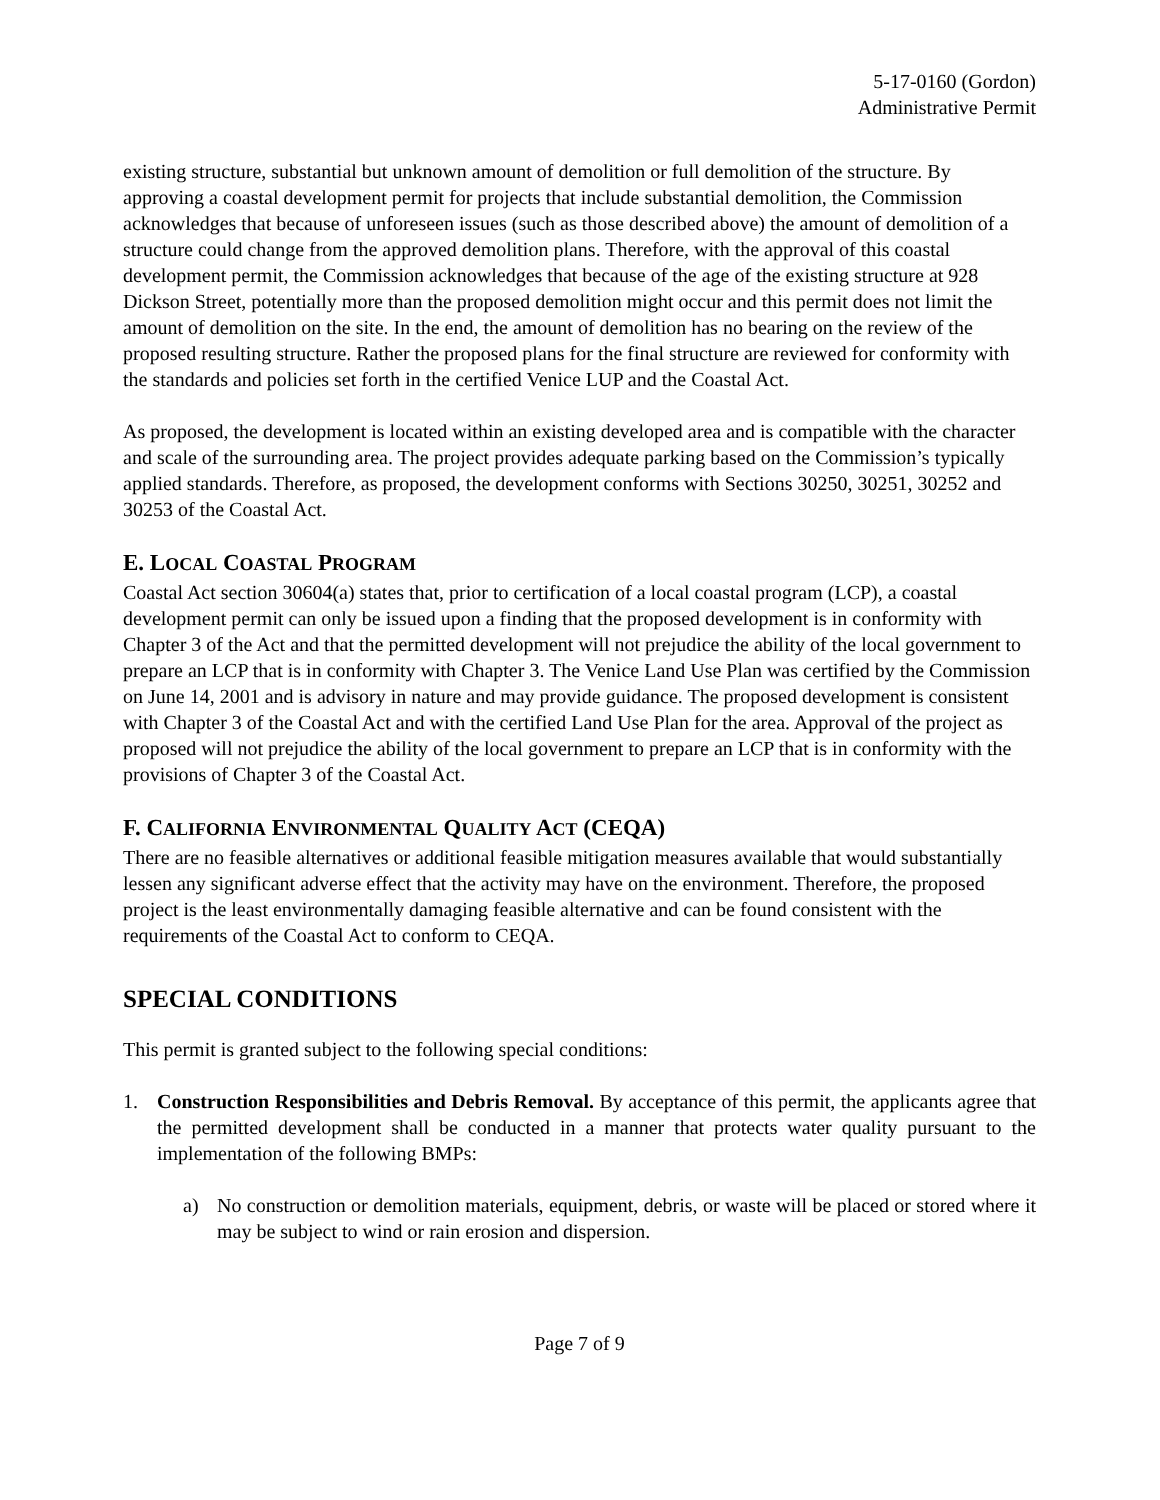5-17-0160 (Gordon)
Administrative Permit
existing structure, substantial but unknown amount of demolition or full demolition of the structure. By approving a coastal development permit for projects that include substantial demolition, the Commission acknowledges that because of unforeseen issues (such as those described above) the amount of demolition of a structure could change from the approved demolition plans. Therefore, with the approval of this coastal development permit, the Commission acknowledges that because of the age of the existing structure at 928 Dickson Street, potentially more than the proposed demolition might occur and this permit does not limit the amount of demolition on the site. In the end, the amount of demolition has no bearing on the review of the proposed resulting structure. Rather the proposed plans for the final structure are reviewed for conformity with the standards and policies set forth in the certified Venice LUP and the Coastal Act.
As proposed, the development is located within an existing developed area and is compatible with the character and scale of the surrounding area. The project provides adequate parking based on the Commission’s typically applied standards. Therefore, as proposed, the development conforms with Sections 30250, 30251, 30252 and 30253 of the Coastal Act.
E. LOCAL COASTAL PROGRAM
Coastal Act section 30604(a) states that, prior to certification of a local coastal program (LCP), a coastal development permit can only be issued upon a finding that the proposed development is in conformity with Chapter 3 of the Act and that the permitted development will not prejudice the ability of the local government to prepare an LCP that is in conformity with Chapter 3. The Venice Land Use Plan was certified by the Commission on June 14, 2001 and is advisory in nature and may provide guidance. The proposed development is consistent with Chapter 3 of the Coastal Act and with the certified Land Use Plan for the area. Approval of the project as proposed will not prejudice the ability of the local government to prepare an LCP that is in conformity with the provisions of Chapter 3 of the Coastal Act.
F. CALIFORNIA ENVIRONMENTAL QUALITY ACT (CEQA)
There are no feasible alternatives or additional feasible mitigation measures available that would substantially lessen any significant adverse effect that the activity may have on the environment. Therefore, the proposed project is the least environmentally damaging feasible alternative and can be found consistent with the requirements of the Coastal Act to conform to CEQA.
SPECIAL CONDITIONS
This permit is granted subject to the following special conditions:
1. Construction Responsibilities and Debris Removal. By acceptance of this permit, the applicants agree that the permitted development shall be conducted in a manner that protects water quality pursuant to the implementation of the following BMPs:
a) No construction or demolition materials, equipment, debris, or waste will be placed or stored where it may be subject to wind or rain erosion and dispersion.
Page 7 of 9